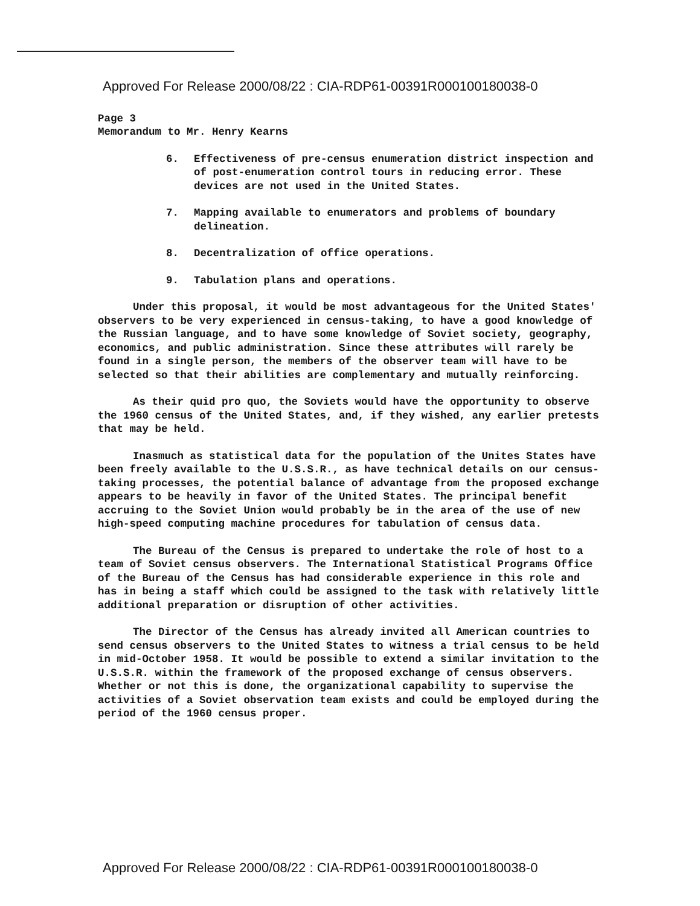Approved For Release 2000/08/22 : CIA-RDP61-00391R000100180038-0
Page 3
Memorandum to Mr. Henry Kearns
6. Effectiveness of pre-census enumeration district inspection and of post-enumeration control tours in reducing error. These devices are not used in the United States.
7. Mapping available to enumerators and problems of boundary delineation.
8. Decentralization of office operations.
9. Tabulation plans and operations.
Under this proposal, it would be most advantageous for the United States' observers to be very experienced in census-taking, to have a good knowledge of the Russian language, and to have some knowledge of Soviet society, geography, economics, and public administration. Since these attributes will rarely be found in a single person, the members of the observer team will have to be selected so that their abilities are complementary and mutually reinforcing.
As their quid pro quo, the Soviets would have the opportunity to observe the 1960 census of the United States, and, if they wished, any earlier pretests that may be held.
Inasmuch as statistical data for the population of the Unites States have been freely available to the U.S.S.R., as have technical details on our census-taking processes, the potential balance of advantage from the proposed exchange appears to be heavily in favor of the United States. The principal benefit accruing to the Soviet Union would probably be in the area of the use of new high-speed computing machine procedures for tabulation of census data.
The Bureau of the Census is prepared to undertake the role of host to a team of Soviet census observers. The International Statistical Programs Office of the Bureau of the Census has had considerable experience in this role and has in being a staff which could be assigned to the task with relatively little additional preparation or disruption of other activities.
The Director of the Census has already invited all American countries to send census observers to the United States to witness a trial census to be held in mid-October 1958. It would be possible to extend a similar invitation to the U.S.S.R. within the framework of the proposed exchange of census observers. Whether or not this is done, the organizational capability to supervise the activities of a Soviet observation team exists and could be employed during the period of the 1960 census proper.
Approved For Release 2000/08/22 : CIA-RDP61-00391R000100180038-0